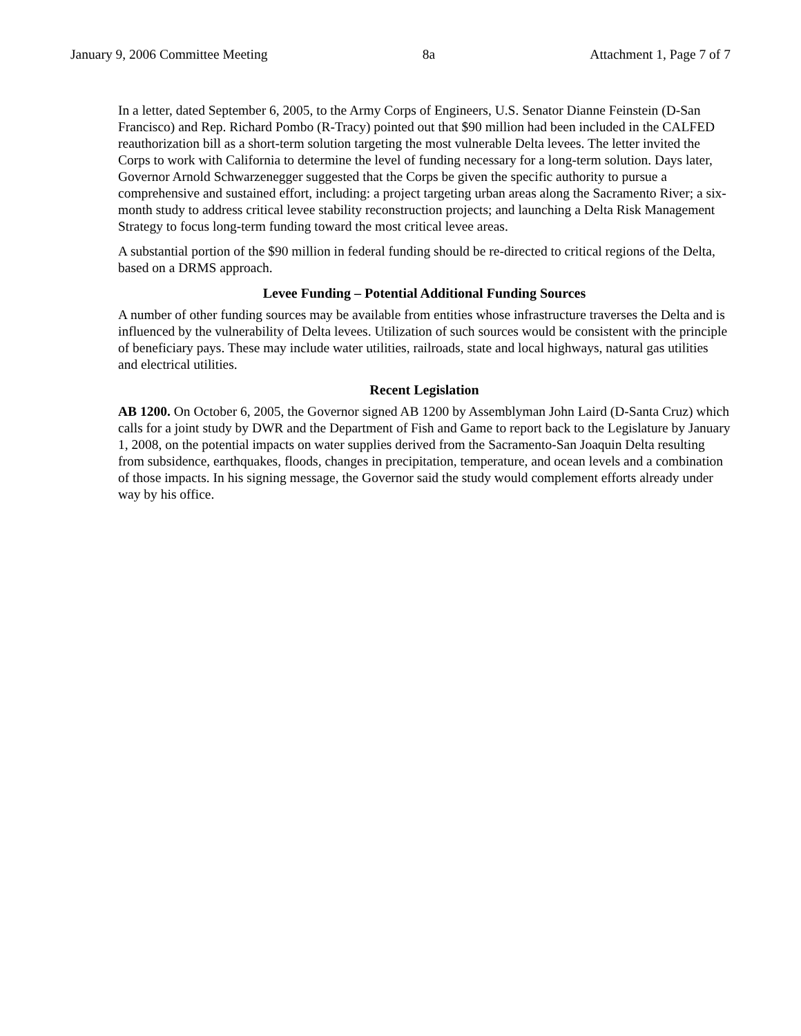January 9, 2006 Committee Meeting 8a Attachment 1, Page 7 of 7
In a letter, dated September 6, 2005, to the Army Corps of Engineers, U.S. Senator Dianne Feinstein (D-San Francisco) and Rep. Richard Pombo (R-Tracy) pointed out that $90 million had been included in the CALFED reauthorization bill as a short-term solution targeting the most vulnerable Delta levees. The letter invited the Corps to work with California to determine the level of funding necessary for a long-term solution. Days later, Governor Arnold Schwarzenegger suggested that the Corps be given the specific authority to pursue a comprehensive and sustained effort, including: a project targeting urban areas along the Sacramento River; a six-month study to address critical levee stability reconstruction projects; and launching a Delta Risk Management Strategy to focus long-term funding toward the most critical levee areas.
A substantial portion of the $90 million in federal funding should be re-directed to critical regions of the Delta, based on a DRMS approach.
Levee Funding – Potential Additional Funding Sources
A number of other funding sources may be available from entities whose infrastructure traverses the Delta and is influenced by the vulnerability of Delta levees. Utilization of such sources would be consistent with the principle of beneficiary pays. These may include water utilities, railroads, state and local highways, natural gas utilities and electrical utilities.
Recent Legislation
AB 1200. On October 6, 2005, the Governor signed AB 1200 by Assemblyman John Laird (D-Santa Cruz) which calls for a joint study by DWR and the Department of Fish and Game to report back to the Legislature by January 1, 2008, on the potential impacts on water supplies derived from the Sacramento-San Joaquin Delta resulting from subsidence, earthquakes, floods, changes in precipitation, temperature, and ocean levels and a combination of those impacts. In his signing message, the Governor said the study would complement efforts already under way by his office.